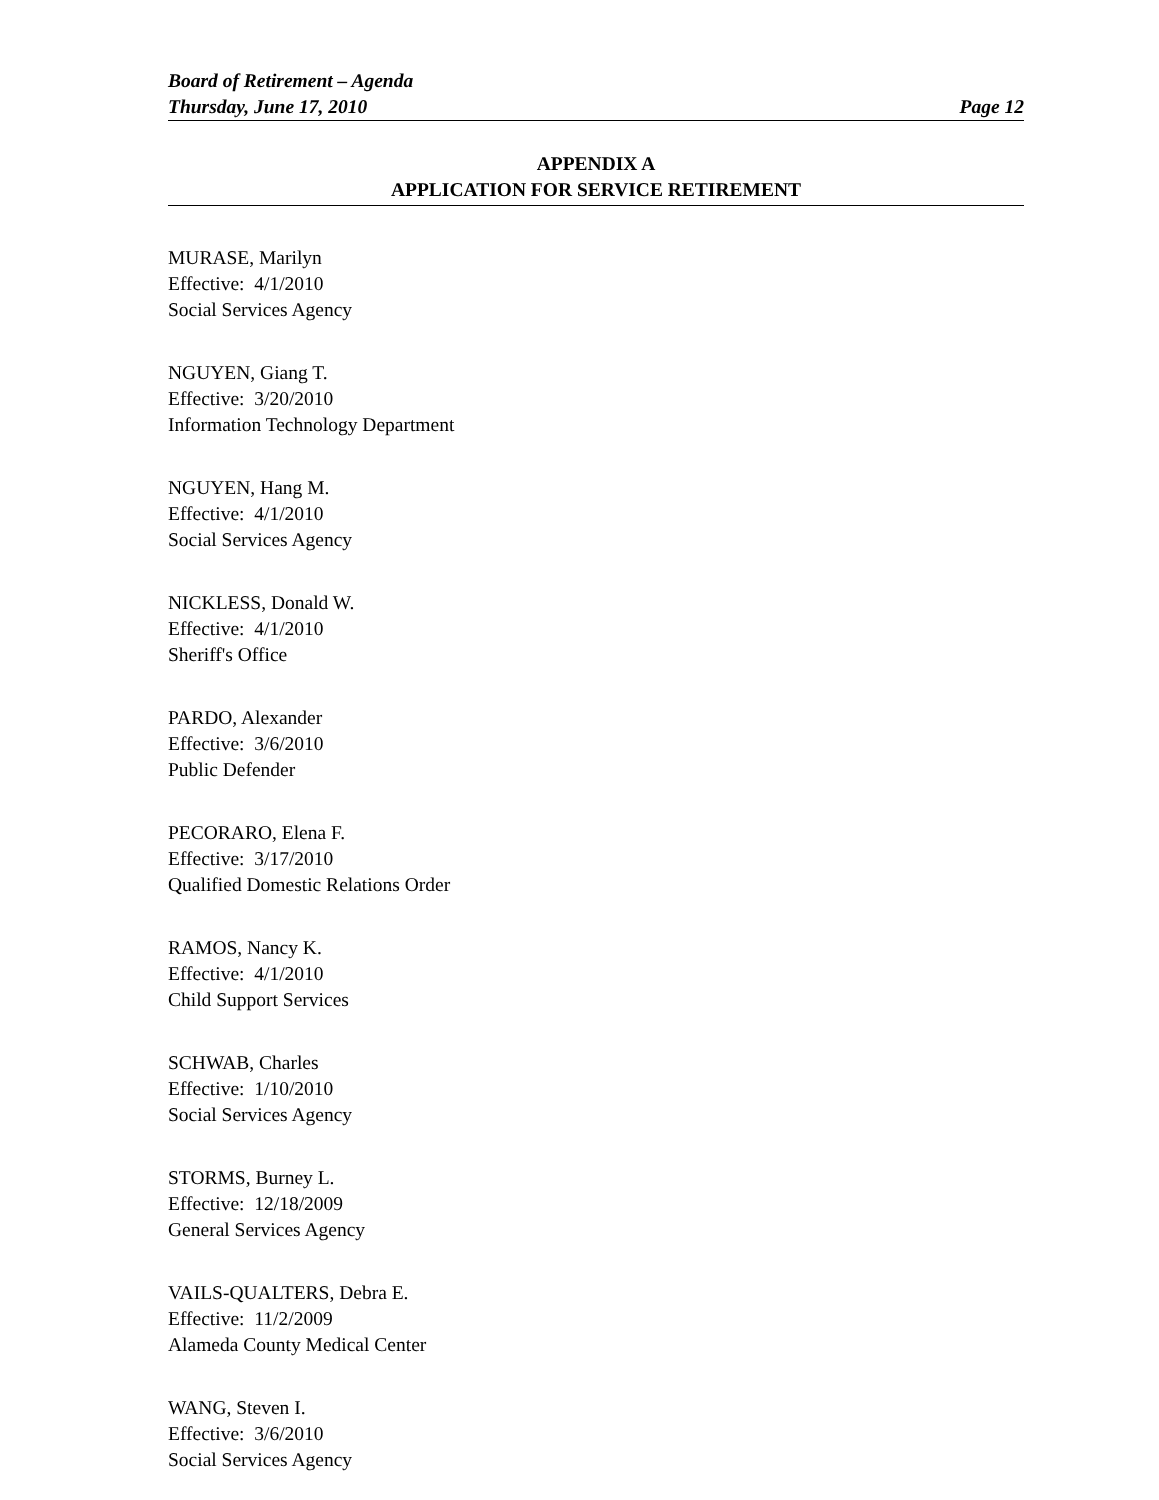Board of Retirement – Agenda
Thursday, June 17, 2010 Page 12
APPENDIX A
APPLICATION FOR SERVICE RETIREMENT
MURASE, Marilyn
Effective: 4/1/2010
Social Services Agency
NGUYEN, Giang T.
Effective: 3/20/2010
Information Technology Department
NGUYEN, Hang M.
Effective: 4/1/2010
Social Services Agency
NICKLESS, Donald W.
Effective: 4/1/2010
Sheriff's Office
PARDO, Alexander
Effective: 3/6/2010
Public Defender
PECORARO, Elena F.
Effective: 3/17/2010
Qualified Domestic Relations Order
RAMOS, Nancy K.
Effective: 4/1/2010
Child Support Services
SCHWAB, Charles
Effective: 1/10/2010
Social Services Agency
STORMS, Burney L.
Effective: 12/18/2009
General Services Agency
VAILS-QUALTERS, Debra E.
Effective: 11/2/2009
Alameda County Medical Center
WANG, Steven I.
Effective: 3/6/2010
Social Services Agency